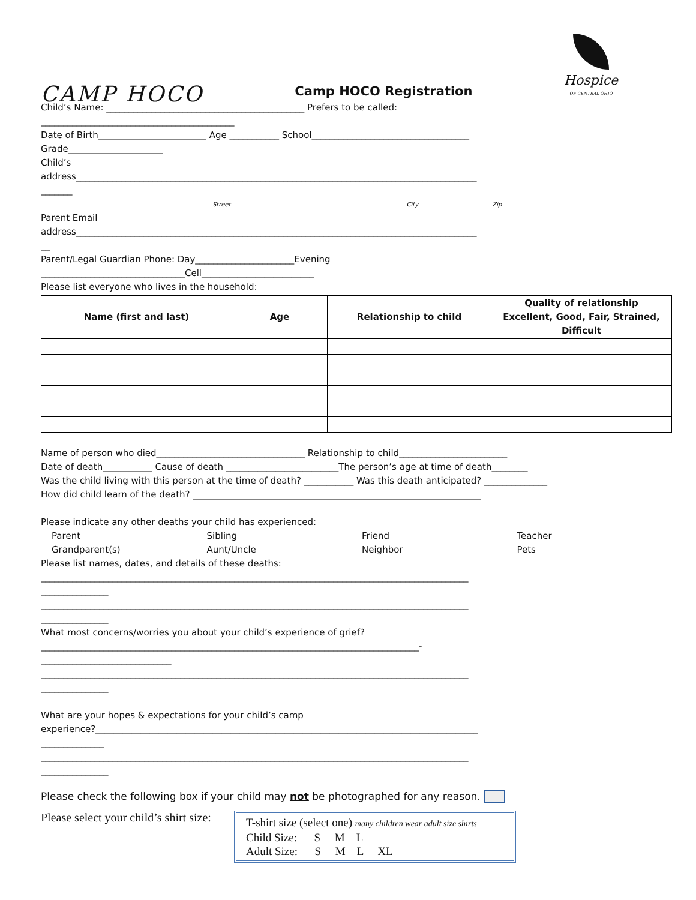CAMP HOCO
Camp HOCO Registration
Hospice
OF CENTRAL OHIO
Child’s Name: ____________________________________________ Prefers to be called:
___________________________________________
Date of Birth________________________ Age ___________ School___________________________________
Grade_____________________
Child’s
address_________________________________________________________________________________________
_______
Street City Zip
Parent Email
address_________________________________________________________________________________________
__
Parent/Legal Guardian Phone: Day______________________Evening
________________________________Cell_________________________
Please list everyone who lives in the household:
| Name (first and last) | Age | Relationship to child | Quality of relationship Excellent, Good, Fair, Strained, Difficult |
| --- | --- | --- | --- |
Name of person who died_________________________________ Relationship to child________________________
Date of death___________ Cause of death _________________________The person’s age at time of death________
Was the child living with this person at the time of death? ___________ Was this death anticipated? ______________
How did child learn of the death? ________________________________________________________________
Please indicate any other deaths your child has experienced:
Parent Sibling Friend Teacher
Grandparent(s) Aunt/Uncle Neighbor Pets
Please list names, dates, and details of these deaths:
_______________________________________________________________________________________________
_______________
_______________________________________________________________________________________________
_______________
What most concerns/worries you about your child’s experience of grief?
____________________________________________________________________________________-
_____________________________
_______________________________________________________________________________________________
_______________
What are your hopes & expectations for your child’s camp
experience?_____________________________________________________________________________________
______________
_______________________________________________________________________________________________
_______________
Please check the following box if your child may not be photographed for any reason.
Please select your child’s shirt size:
T-shirt size (select one) many children wear adult size shirts
Child Size: S M L
Adult Size: S M L XL